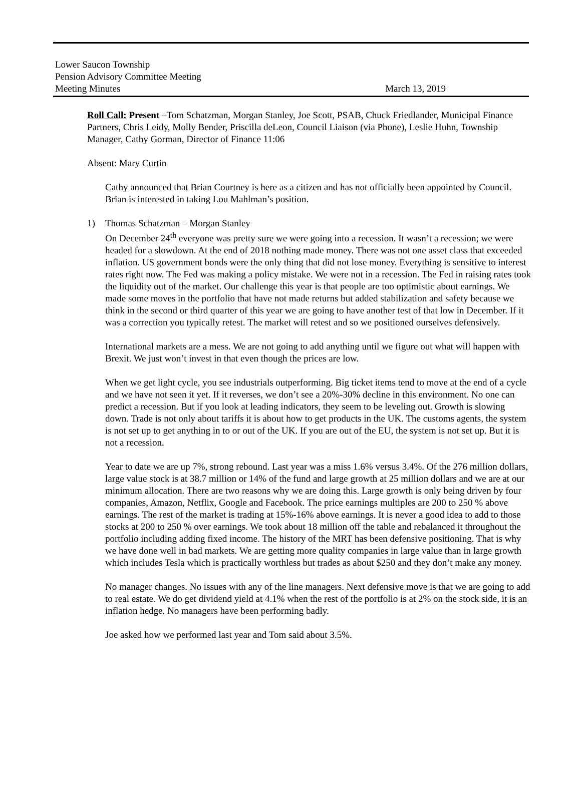Lower Saucon Township
Pension Advisory Committee Meeting
Meeting Minutes March 13, 2019
Roll Call: Present –Tom Schatzman, Morgan Stanley, Joe Scott, PSAB, Chuck Friedlander, Municipal Finance Partners, Chris Leidy, Molly Bender, Priscilla deLeon, Council Liaison (via Phone), Leslie Huhn, Township Manager, Cathy Gorman, Director of Finance 11:06
Absent: Mary Curtin
Cathy announced that Brian Courtney is here as a citizen and has not officially been appointed by Council. Brian is interested in taking Lou Mahlman’s position.
1) Thomas Schatzman – Morgan Stanley
On December 24<sup>th</sup> everyone was pretty sure we were going into a recession. It wasn’t a recession; we were headed for a slowdown. At the end of 2018 nothing made money. There was not one asset class that exceeded inflation. US government bonds were the only thing that did not lose money. Everything is sensitive to interest rates right now. The Fed was making a policy mistake. We were not in a recession. The Fed in raising rates took the liquidity out of the market. Our challenge this year is that people are too optimistic about earnings. We made some moves in the portfolio that have not made returns but added stabilization and safety because we think in the second or third quarter of this year we are going to have another test of that low in December. If it was a correction you typically retest. The market will retest and so we positioned ourselves defensively.
International markets are a mess. We are not going to add anything until we figure out what will happen with Brexit. We just won’t invest in that even though the prices are low.
When we get light cycle, you see industrials outperforming. Big ticket items tend to move at the end of a cycle and we have not seen it yet. If it reverses, we don’t see a 20%-30% decline in this environment. No one can predict a recession. But if you look at leading indicators, they seem to be leveling out. Growth is slowing down. Trade is not only about tariffs it is about how to get products in the UK. The customs agents, the system is not set up to get anything in to or out of the UK. If you are out of the EU, the system is not set up. But it is not a recession.
Year to date we are up 7%, strong rebound. Last year was a miss 1.6% versus 3.4%. Of the 276 million dollars, large value stock is at 38.7 million or 14% of the fund and large growth at 25 million dollars and we are at our minimum allocation. There are two reasons why we are doing this. Large growth is only being driven by four companies, Amazon, Netflix, Google and Facebook. The price earnings multiples are 200 to 250 % above earnings. The rest of the market is trading at 15%-16% above earnings. It is never a good idea to add to those stocks at 200 to 250 % over earnings. We took about 18 million off the table and rebalanced it throughout the portfolio including adding fixed income. The history of the MRT has been defensive positioning. That is why we have done well in bad markets. We are getting more quality companies in large value than in large growth which includes Tesla which is practically worthless but trades as about $250 and they don’t make any money.
No manager changes. No issues with any of the line managers. Next defensive move is that we are going to add to real estate. We do get dividend yield at 4.1% when the rest of the portfolio is at 2% on the stock side, it is an inflation hedge. No managers have been performing badly.
Joe asked how we performed last year and Tom said about 3.5%.